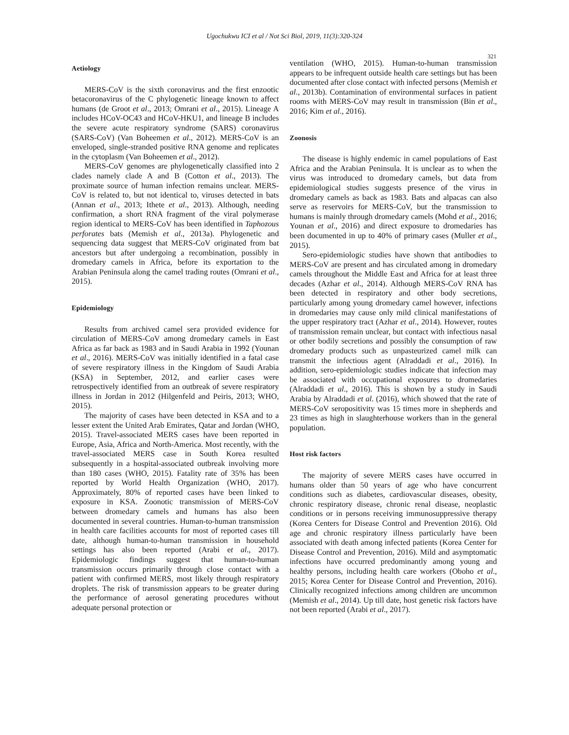Ugochukwu ICI et al / Not Sci Biol, 2019, 11(3):320-324
321
Aetiology
MERS-CoV is the sixth coronavirus and the first enzootic betacoronavirus of the C phylogenetic lineage known to affect humans (de Groot et al., 2013; Omrani et al., 2015). Lineage A includes HCoV-OC43 and HCoV-HKU1, and lineage B includes the severe acute respiratory syndrome (SARS) coronavirus (SARS-CoV) (Van Boheemen et al., 2012). MERS-CoV is an enveloped, single-stranded positive RNA genome and replicates in the cytoplasm (Van Boheemen et al., 2012).
MERS-CoV genomes are phylogenetically classified into 2 clades namely clade A and B (Cotton et al., 2013). The proximate source of human infection remains unclear. MERS-CoV is related to, but not identical to, viruses detected in bats (Annan et al., 2013; Ithete et al., 2013). Although, needing confirmation, a short RNA fragment of the viral polymerase region identical to MERS-CoV has been identified in Taphozous perforates bats (Memish et al., 2013a). Phylogenetic and sequencing data suggest that MERS-CoV originated from bat ancestors but after undergoing a recombination, possibly in dromedary camels in Africa, before its exportation to the Arabian Peninsula along the camel trading routes (Omrani et al., 2015).
Epidemiology
Results from archived camel sera provided evidence for circulation of MERS-CoV among dromedary camels in East Africa as far back as 1983 and in Saudi Arabia in 1992 (Younan et al., 2016). MERS-CoV was initially identified in a fatal case of severe respiratory illness in the Kingdom of Saudi Arabia (KSA) in September, 2012, and earlier cases were retrospectively identified from an outbreak of severe respiratory illness in Jordan in 2012 (Hilgenfeld and Peiris, 2013; WHO, 2015).
The majority of cases have been detected in KSA and to a lesser extent the United Arab Emirates, Qatar and Jordan (WHO, 2015). Travel-associated MERS cases have been reported in Europe, Asia, Africa and North-America. Most recently, with the travel-associated MERS case in South Korea resulted subsequently in a hospital-associated outbreak involving more than 180 cases (WHO, 2015). Fatality rate of 35% has been reported by World Health Organization (WHO, 2017). Approximately, 80% of reported cases have been linked to exposure in KSA. Zoonotic transmission of MERS-CoV between dromedary camels and humans has also been documented in several countries. Human-to-human transmission in health care facilities accounts for most of reported cases till date, although human-to-human transmission in household settings has also been reported (Arabi et al., 2017). Epidemiologic findings suggest that human-to-human transmission occurs primarily through close contact with a patient with confirmed MERS, most likely through respiratory droplets. The risk of transmission appears to be greater during the performance of aerosol generating procedures without adequate personal protection or
ventilation (WHO, 2015). Human-to-human transmission appears to be infrequent outside health care settings but has been documented after close contact with infected persons (Memish et al., 2013b). Contamination of environmental surfaces in patient rooms with MERS-CoV may result in transmission (Bin et al., 2016; Kim et al., 2016).
Zoonosis
The disease is highly endemic in camel populations of East Africa and the Arabian Peninsula. It is unclear as to when the virus was introduced to dromedary camels, but data from epidemiological studies suggests presence of the virus in dromedary camels as back as 1983. Bats and alpacas can also serve as reservoirs for MERS-CoV, but the transmission to humans is mainly through dromedary camels (Mohd et al., 2016; Younan et al., 2016) and direct exposure to dromedaries has been documented in up to 40% of primary cases (Muller et al., 2015).
Sero-epidemiologic studies have shown that antibodies to MERS-CoV are present and has circulated among in dromedary camels throughout the Middle East and Africa for at least three decades (Azhar et al., 2014). Although MERS-CoV RNA has been detected in respiratory and other body secretions, particularly among young dromedary camel however, infections in dromedaries may cause only mild clinical manifestations of the upper respiratory tract (Azhar et al., 2014). However, routes of transmission remain unclear, but contact with infectious nasal or other bodily secretions and possibly the consumption of raw dromedary products such as unpasteurized camel milk can transmit the infectious agent (Alraddadi et al., 2016). In addition, sero-epidemiologic studies indicate that infection may be associated with occupational exposures to dromedaries (Alraddadi et al., 2016). This is shown by a study in Saudi Arabia by Alraddadi et al. (2016), which showed that the rate of MERS-CoV seropositivity was 15 times more in shepherds and 23 times as high in slaughterhouse workers than in the general population.
Host risk factors
The majority of severe MERS cases have occurred in humans older than 50 years of age who have concurrent conditions such as diabetes, cardiovascular diseases, obesity, chronic respiratory disease, chronic renal disease, neoplastic conditions or in persons receiving immunosuppressive therapy (Korea Centers for Disease Control and Prevention 2016). Old age and chronic respiratory illness particularly have been associated with death among infected patients (Korea Center for Disease Control and Prevention, 2016). Mild and asymptomatic infections have occurred predominantly among young and healthy persons, including health care workers (Oboho et al., 2015; Korea Center for Disease Control and Prevention, 2016). Clinically recognized infections among children are uncommon (Memish et al., 2014). Up till date, host genetic risk factors have not been reported (Arabi et al., 2017).